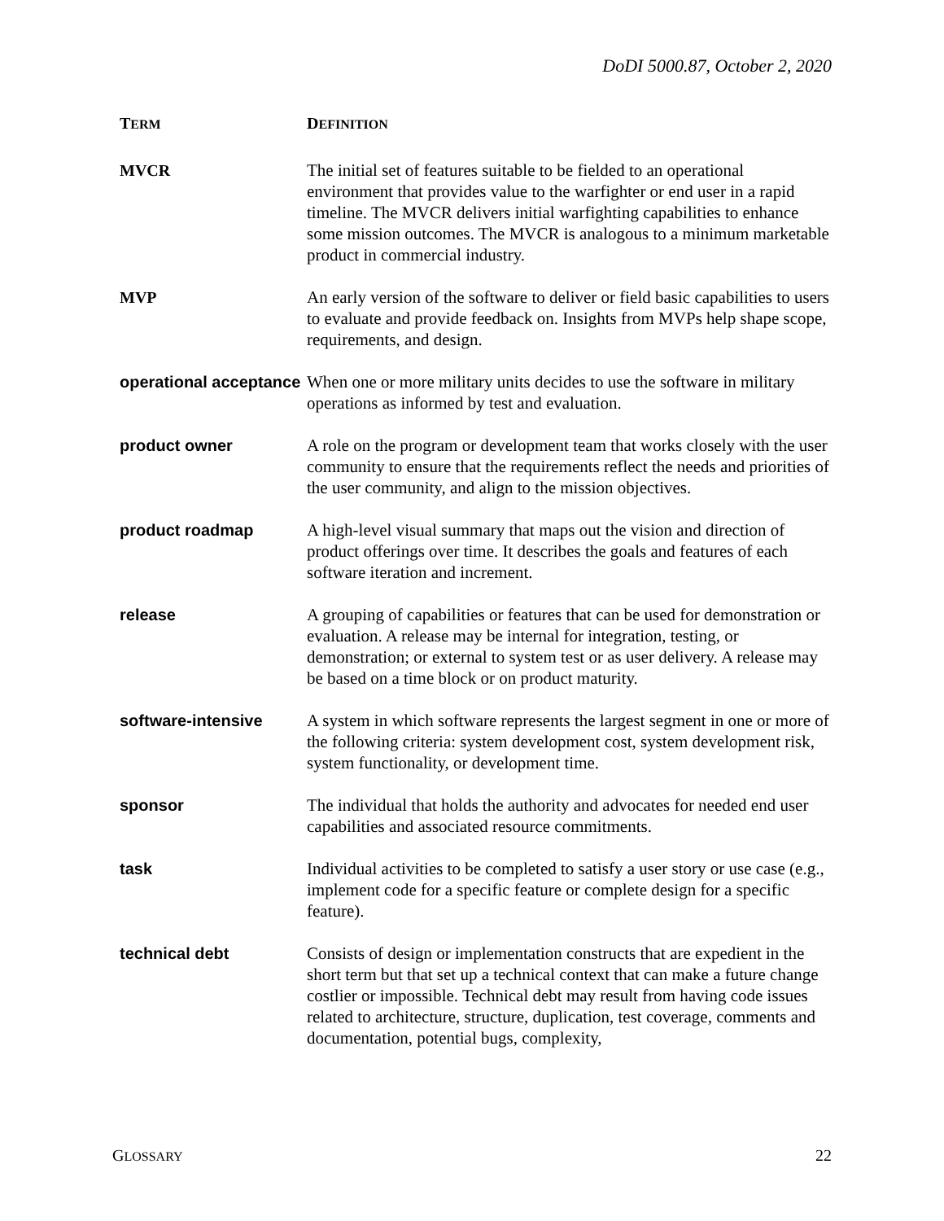DoDI 5000.87, October 2, 2020
| T ERM | D EFINITION |
| --- | --- |
| MVCR | The initial set of features suitable to be fielded to an operational environment that provides value to the warfighter or end user in a rapid timeline. The MVCR delivers initial warfighting capabilities to enhance some mission outcomes. The MVCR is analogous to a minimum marketable product in commercial industry. |
| MVP | An early version of the software to deliver or field basic capabilities to users to evaluate and provide feedback on. Insights from MVPs help shape scope, requirements, and design. |
| operational acceptance | When one or more military units decides to use the software in military operations as informed by test and evaluation. |
| product owner | A role on the program or development team that works closely with the user community to ensure that the requirements reflect the needs and priorities of the user community, and align to the mission objectives. |
| product roadmap | A high-level visual summary that maps out the vision and direction of product offerings over time. It describes the goals and features of each software iteration and increment. |
| release | A grouping of capabilities or features that can be used for demonstration or evaluation. A release may be internal for integration, testing, or demonstration; or external to system test or as user delivery. A release may be based on a time block or on product maturity. |
| software-intensive | A system in which software represents the largest segment in one or more of the following criteria: system development cost, system development risk, system functionality, or development time. |
| sponsor | The individual that holds the authority and advocates for needed end user capabilities and associated resource commitments. |
| task | Individual activities to be completed to satisfy a user story or use case (e.g., implement code for a specific feature or complete design for a specific feature). |
| technical debt | Consists of design or implementation constructs that are expedient in the short term but that set up a technical context that can make a future change costlier or impossible. Technical debt may result from having code issues related to architecture, structure, duplication, test coverage, comments and documentation, potential bugs, complexity, |
GLOSSARY 22